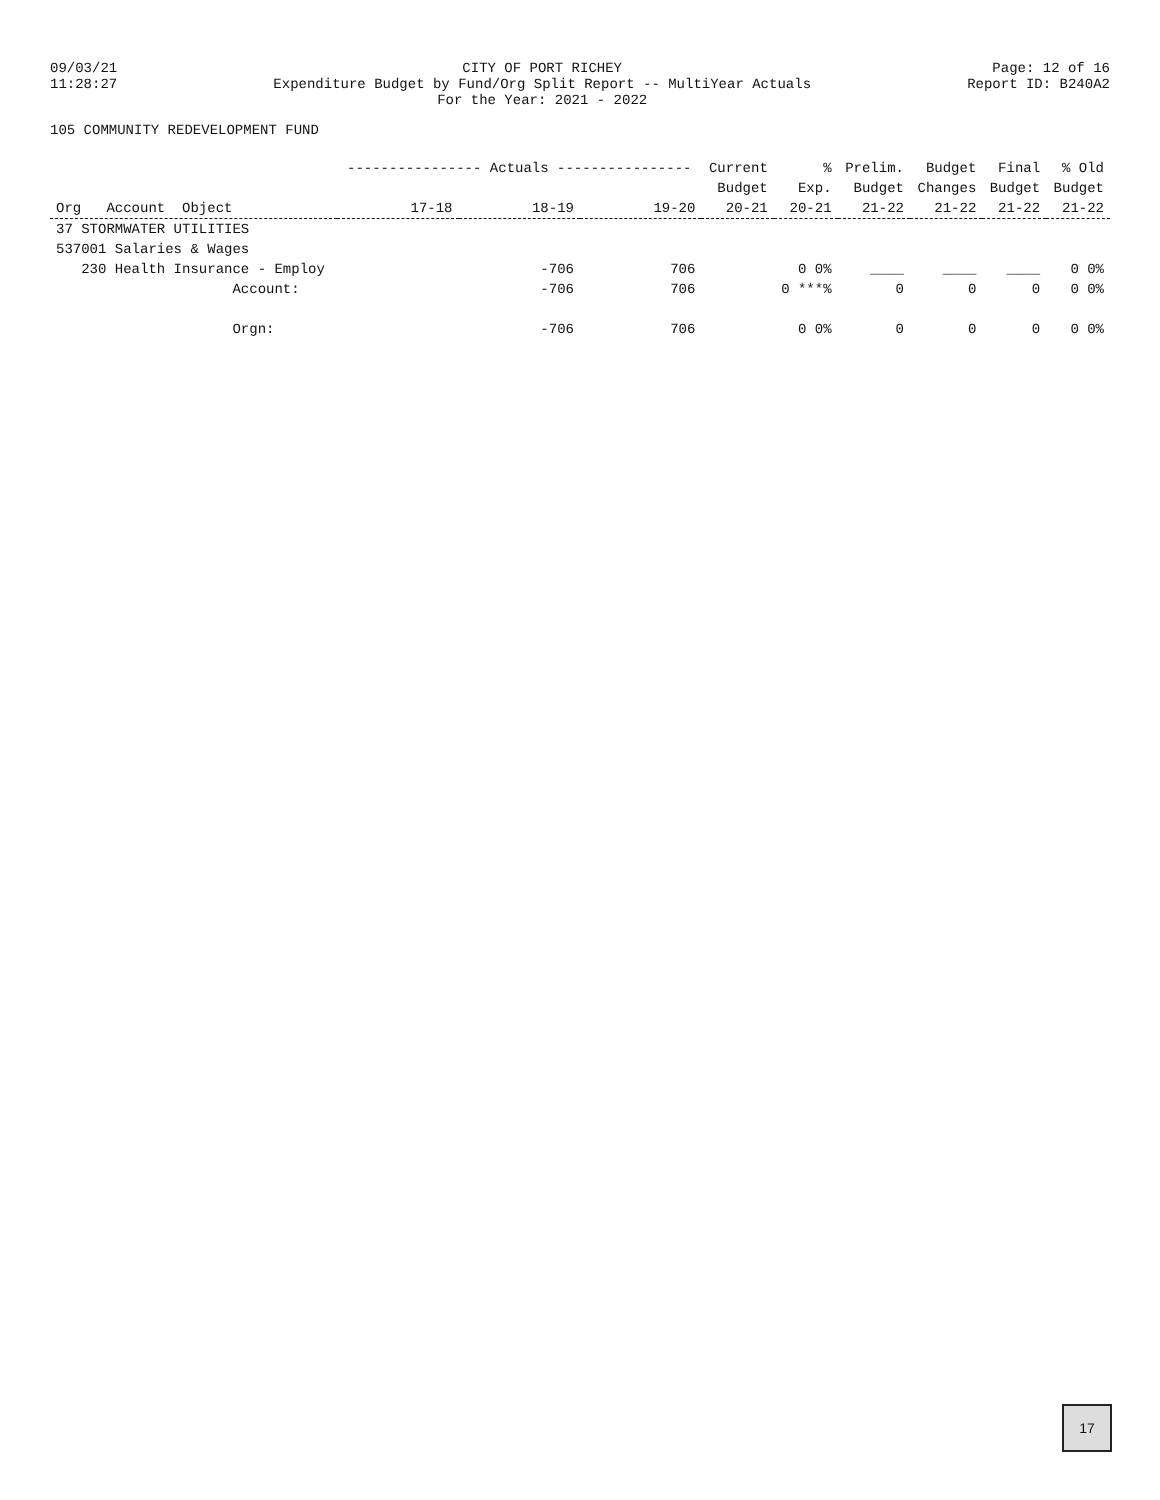09/03/21 11:28:27
CITY OF PORT RICHEY Expenditure Budget by Fund/Org Split Report -- MultiYear Actuals For the Year: 2021 - 2022
Page: 12 of 16 Report ID: B240A2
105 COMMUNITY REDEVELOPMENT FUND
| | ---------------- Actuals ---------------- | | | Current | % | Prelim. | Budget | Final | % Old |
| --- | --- | --- | --- | --- | --- | --- | --- | --- | --- |
| | | | | Budget | Exp. | Budget | Changes | Budget | Budget |
| Org Account Object | 17-18 | 18-19 | 19-20 | 20-21 | 20-21 | 21-22 | 21-22 | 21-22 | 21-22 |
| 37 STORMWATER UTILITIES | | | | | | | | | |
| 537001 Salaries & Wages | | | | | | | | | |
| 230 Health Insurance - Employ | | -706 | 706 | | 0 0% | ____ | ____ | ____ | 0 0% |
| Account: | | -706 | 706 | | 0 ***% | 0 | 0 | 0 | 0 0% |
| Orgn: | | -706 | 706 | | 0 0% | 0 | 0 | 0 | 0 0% |
17